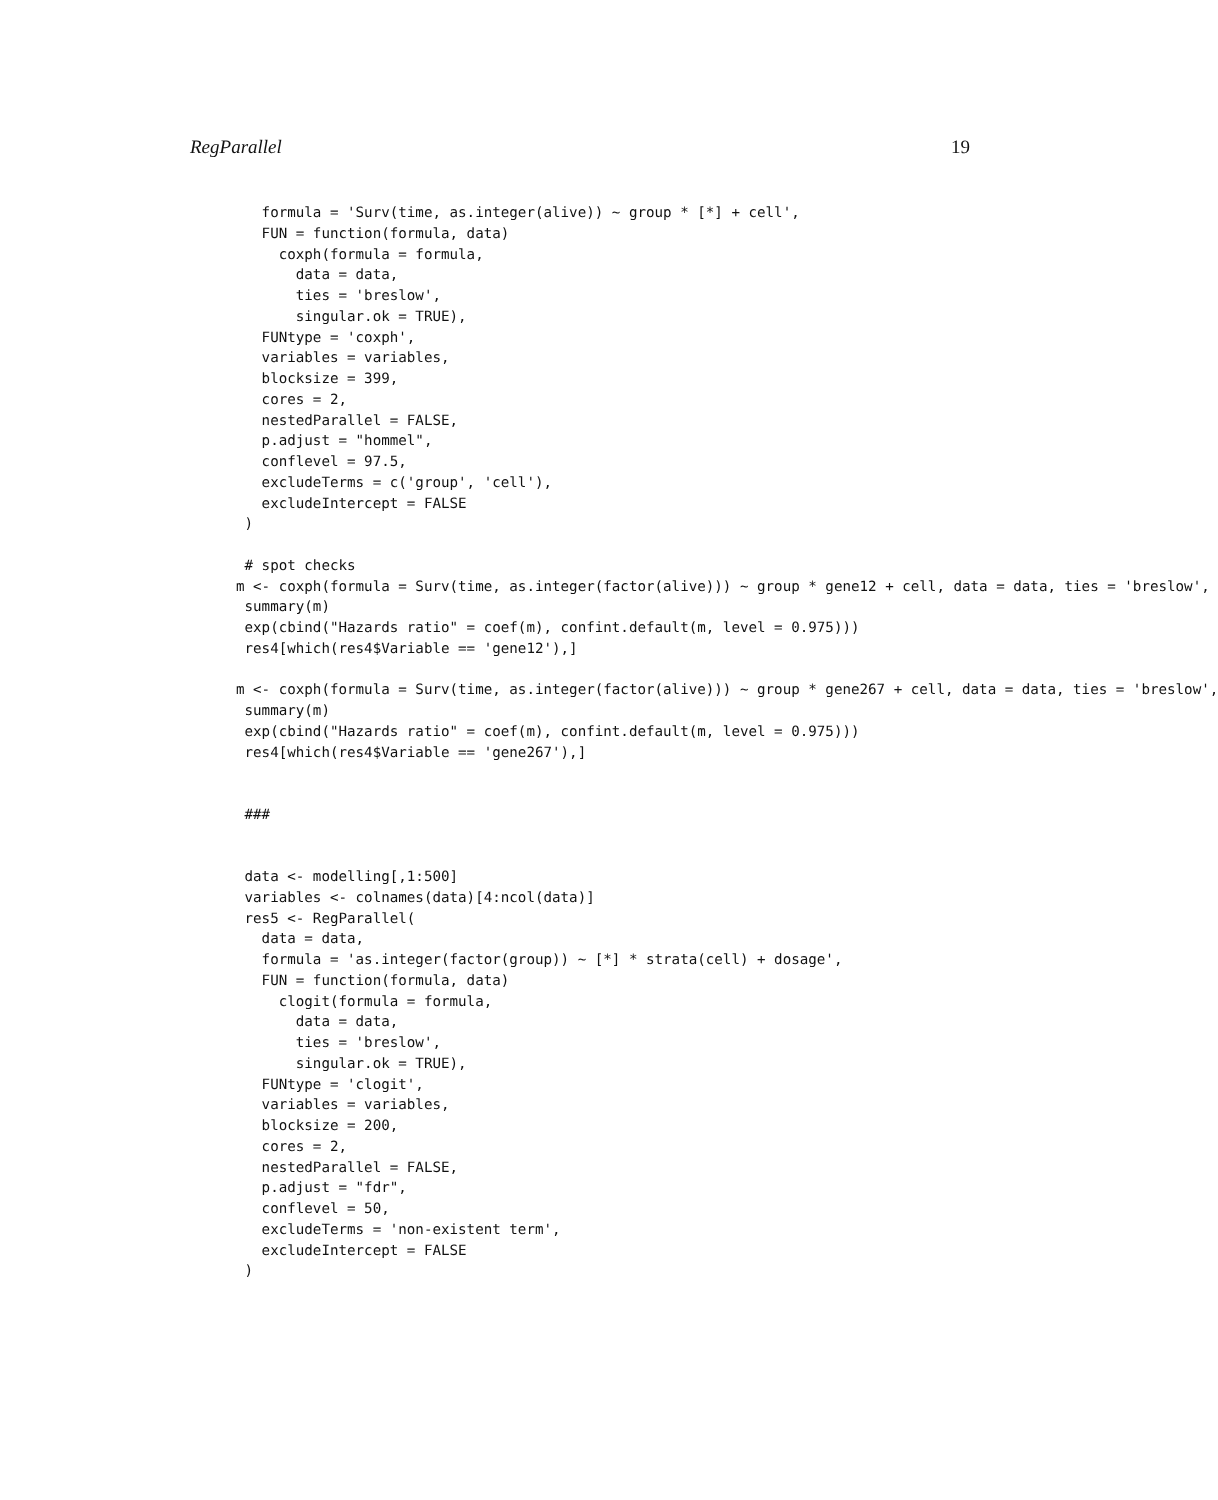RegParallel 19
   formula = 'Surv(time, as.integer(alive)) ~ group * [*] + cell',
   FUN = function(formula, data)
     coxph(formula = formula,
       data = data,
       ties = 'breslow',
       singular.ok = TRUE),
   FUNtype = 'coxph',
   variables = variables,
   blocksize = 399,
   cores = 2,
   nestedParallel = FALSE,
   p.adjust = "hommel",
   conflevel = 97.5,
   excludeTerms = c('group', 'cell'),
   excludeIntercept = FALSE
 )

 # spot checks
m <- coxph(formula = Surv(time, as.integer(factor(alive))) ~ group * gene12 + cell, data = data, ties = 'breslow',
 summary(m)
 exp(cbind("Hazards ratio" = coef(m), confint.default(m, level = 0.975)))
 res4[which(res4$Variable == 'gene12'),]

m <- coxph(formula = Surv(time, as.integer(factor(alive))) ~ group * gene267 + cell, data = data, ties = 'breslow',
 summary(m)
 exp(cbind("Hazards ratio" = coef(m), confint.default(m, level = 0.975)))
 res4[which(res4$Variable == 'gene267'),]


 ###


 data <- modelling[,1:500]
 variables <- colnames(data)[4:ncol(data)]
 res5 <- RegParallel(
   data = data,
   formula = 'as.integer(factor(group)) ~ [*] * strata(cell) + dosage',
   FUN = function(formula, data)
     clogit(formula = formula,
       data = data,
       ties = 'breslow',
       singular.ok = TRUE),
   FUNtype = 'clogit',
   variables = variables,
   blocksize = 200,
   cores = 2,
   nestedParallel = FALSE,
   p.adjust = "fdr",
   conflevel = 50,
   excludeTerms = 'non-existent term',
   excludeIntercept = FALSE
 )